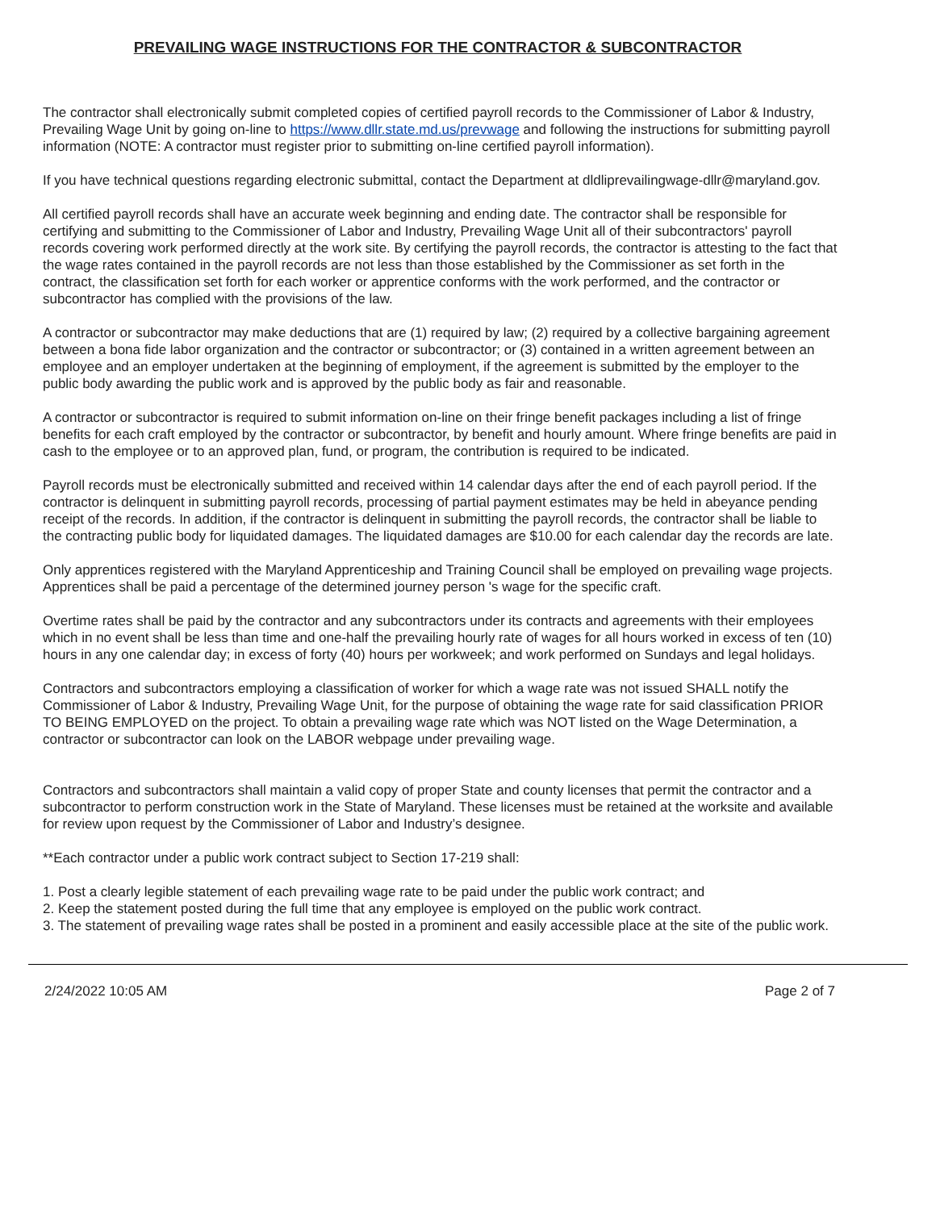PREVAILING WAGE INSTRUCTIONS FOR THE CONTRACTOR & SUBCONTRACTOR
The contractor shall electronically submit completed copies of certified payroll records to the Commissioner of Labor & Industry, Prevailing Wage Unit by going on-line to https://www.dllr.state.md.us/prevwage and following the instructions for submitting payroll information (NOTE: A contractor must register prior to submitting on-line certified payroll information).
If you have technical questions regarding electronic submittal, contact the Department at dldliprevailingwage-dllr@maryland.gov.
All certified payroll records shall have an accurate week beginning and ending date. The contractor shall be responsible for certifying and submitting to the Commissioner of Labor and Industry, Prevailing Wage Unit all of their subcontractors' payroll records covering work performed directly at the work site. By certifying the payroll records, the contractor is attesting to the fact that the wage rates contained in the payroll records are not less than those established by the Commissioner as set forth in the contract, the classification set forth for each worker or apprentice conforms with the work performed, and the contractor or subcontractor has complied with the provisions of the law.
A contractor or subcontractor may make deductions that are (1) required by law; (2) required by a collective bargaining agreement between a bona fide labor organization and the contractor or subcontractor; or (3) contained in a written agreement between an employee and an employer undertaken at the beginning of employment, if the agreement is submitted by the employer to the public body awarding the public work and is approved by the public body as fair and reasonable.
A contractor or subcontractor is required to submit information on-line on their fringe benefit packages including a list of fringe benefits for each craft employed by the contractor or subcontractor, by benefit and hourly amount. Where fringe benefits are paid in cash to the employee or to an approved plan, fund, or program, the contribution is required to be indicated.
Payroll records must be electronically submitted and received within 14 calendar days after the end of each payroll period. If the contractor is delinquent in submitting payroll records, processing of partial payment estimates may be held in abeyance pending receipt of the records. In addition, if the contractor is delinquent in submitting the payroll records, the contractor shall be liable to the contracting public body for liquidated damages. The liquidated damages are $10.00 for each calendar day the records are late.
Only apprentices registered with the Maryland Apprenticeship and Training Council shall be employed on prevailing wage projects. Apprentices shall be paid a percentage of the determined journey person 's wage for the specific craft.
Overtime rates shall be paid by the contractor and any subcontractors under its contracts and agreements with their employees which in no event shall be less than time and one-half the prevailing hourly rate of wages for all hours worked in excess of ten (10) hours in any one calendar day; in excess of forty (40) hours per workweek; and work performed on Sundays and legal holidays.
Contractors and subcontractors employing a classification of worker for which a wage rate was not issued SHALL notify the Commissioner of Labor & Industry, Prevailing Wage Unit, for the purpose of obtaining the wage rate for said classification PRIOR TO BEING EMPLOYED on the project. To obtain a prevailing wage rate which was NOT listed on the Wage Determination, a contractor or subcontractor can look on the LABOR webpage under prevailing wage.
Contractors and subcontractors shall maintain a valid copy of proper State and county licenses that permit the contractor and a subcontractor to perform construction work in the State of Maryland. These licenses must be retained at the worksite and available for review upon request by the Commissioner of Labor and Industry’s designee.
**Each contractor under a public work contract subject to Section 17-219 shall:
1. Post a clearly legible statement of each prevailing wage rate to be paid under the public work contract; and
2. Keep the statement posted during the full time that any employee is employed on the public work contract.
3. The statement of prevailing wage rates shall be posted in a prominent and easily accessible place at the site of the public work.
2/24/2022 10:05 AM Page 2 of 7